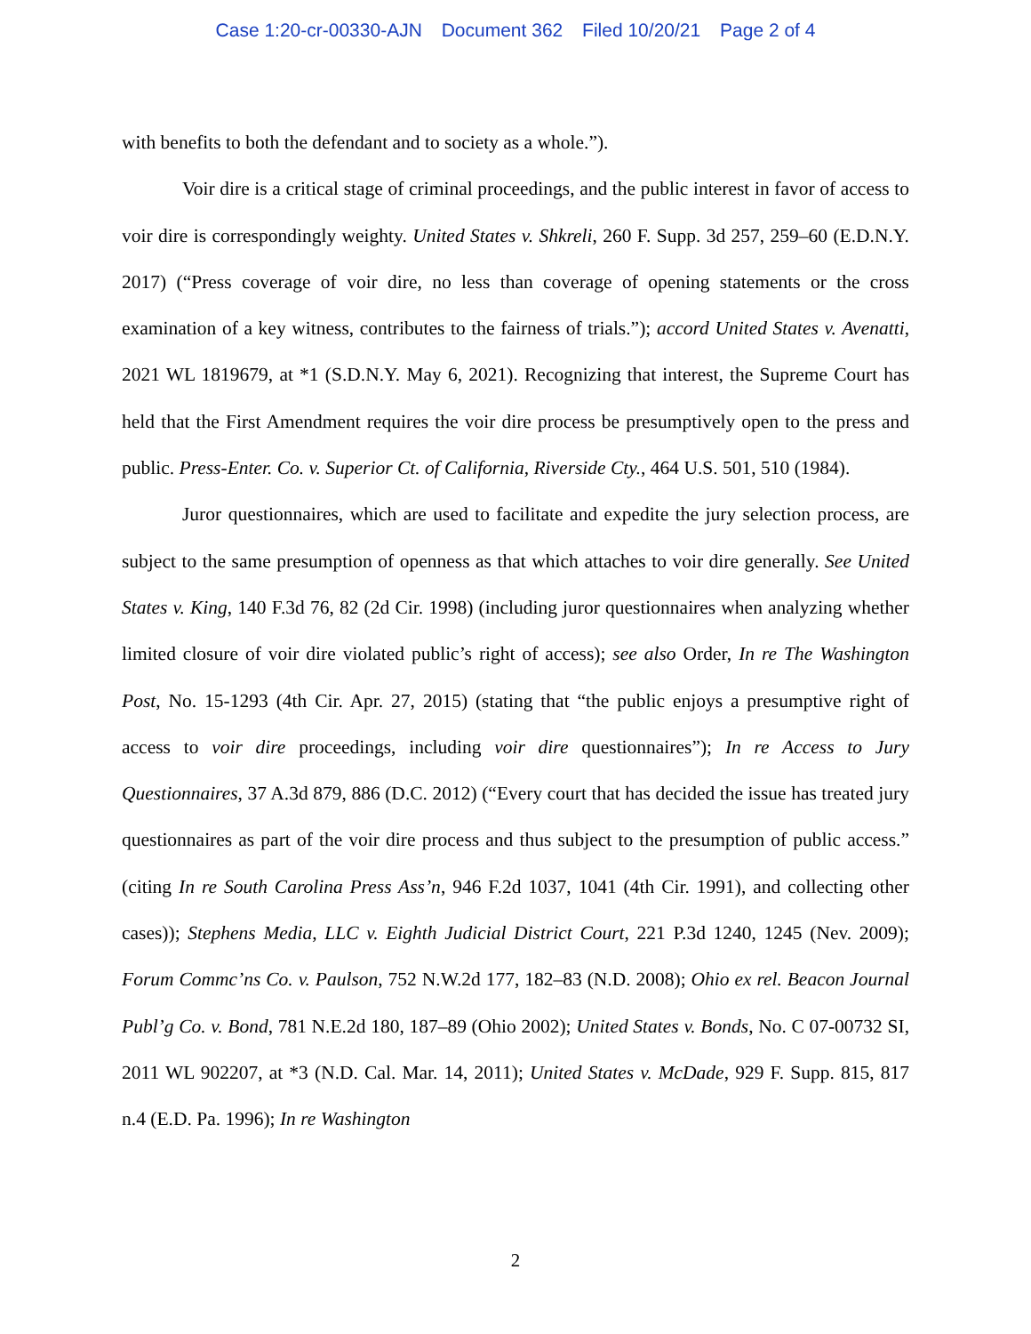Case 1:20-cr-00330-AJN Document 362 Filed 10/20/21 Page 2 of 4
with benefits to both the defendant and to society as a whole.”).
Voir dire is a critical stage of criminal proceedings, and the public interest in favor of access to voir dire is correspondingly weighty. United States v. Shkreli, 260 F. Supp. 3d 257, 259–60 (E.D.N.Y. 2017) (“Press coverage of voir dire, no less than coverage of opening statements or the cross examination of a key witness, contributes to the fairness of trials.”); accord United States v. Avenatti, 2021 WL 1819679, at *1 (S.D.N.Y. May 6, 2021). Recognizing that interest, the Supreme Court has held that the First Amendment requires the voir dire process be presumptively open to the press and public. Press-Enter. Co. v. Superior Ct. of California, Riverside Cty., 464 U.S. 501, 510 (1984).
Juror questionnaires, which are used to facilitate and expedite the jury selection process, are subject to the same presumption of openness as that which attaches to voir dire generally. See United States v. King, 140 F.3d 76, 82 (2d Cir. 1998) (including juror questionnaires when analyzing whether limited closure of voir dire violated public’s right of access); see also Order, In re The Washington Post, No. 15-1293 (4th Cir. Apr. 27, 2015) (stating that “the public enjoys a presumptive right of access to voir dire proceedings, including voir dire questionnaires”); In re Access to Jury Questionnaires, 37 A.3d 879, 886 (D.C. 2012) (“Every court that has decided the issue has treated jury questionnaires as part of the voir dire process and thus subject to the presumption of public access.” (citing In re South Carolina Press Ass’n, 946 F.2d 1037, 1041 (4th Cir. 1991), and collecting other cases)); Stephens Media, LLC v. Eighth Judicial District Court, 221 P.3d 1240, 1245 (Nev. 2009); Forum Commc’ns Co. v. Paulson, 752 N.W.2d 177, 182–83 (N.D. 2008); Ohio ex rel. Beacon Journal Publ’g Co. v. Bond, 781 N.E.2d 180, 187–89 (Ohio 2002); United States v. Bonds, No. C 07-00732 SI, 2011 WL 902207, at *3 (N.D. Cal. Mar. 14, 2011); United States v. McDade, 929 F. Supp. 815, 817 n.4 (E.D. Pa. 1996); In re Washington
2